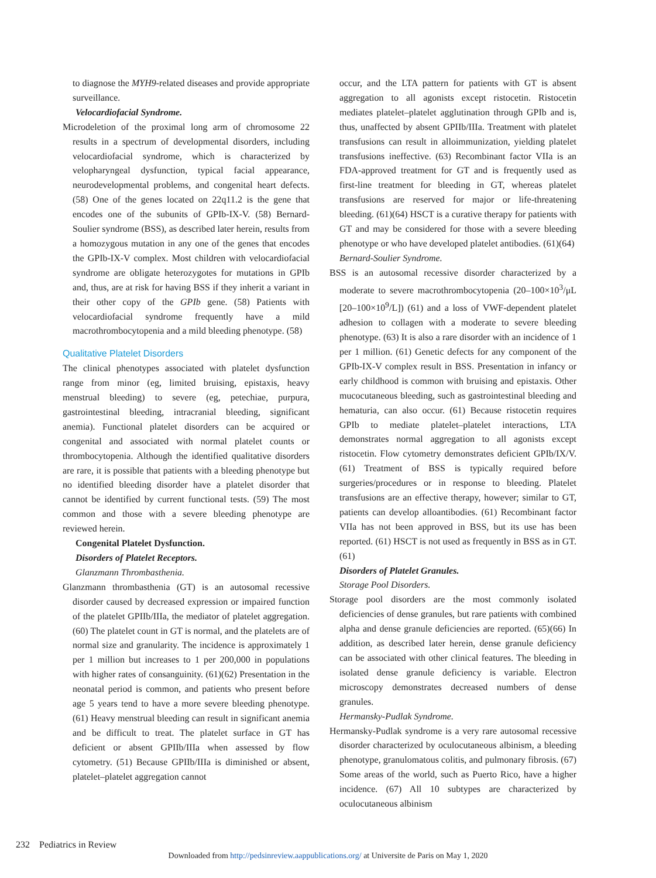to diagnose the MYH9-related diseases and provide appropriate surveillance.
Velocardiofacial Syndrome.
Microdeletion of the proximal long arm of chromosome 22 results in a spectrum of developmental disorders, including velocardiofacial syndrome, which is characterized by velopharyngeal dysfunction, typical facial appearance, neurodevelopmental problems, and congenital heart defects. (58) One of the genes located on 22q11.2 is the gene that encodes one of the subunits of GPIb-IX-V. (58) Bernard-Soulier syndrome (BSS), as described later herein, results from a homozygous mutation in any one of the genes that encodes the GPIb-IX-V complex. Most children with velocardiofacial syndrome are obligate heterozygotes for mutations in GPIb and, thus, are at risk for having BSS if they inherit a variant in their other copy of the GPIb gene. (58) Patients with velocardiofacial syndrome frequently have a mild macrothrombocytopenia and a mild bleeding phenotype. (58)
Qualitative Platelet Disorders
The clinical phenotypes associated with platelet dysfunction range from minor (eg, limited bruising, epistaxis, heavy menstrual bleeding) to severe (eg, petechiae, purpura, gastrointestinal bleeding, intracranial bleeding, significant anemia). Functional platelet disorders can be acquired or congenital and associated with normal platelet counts or thrombocytopenia. Although the identified qualitative disorders are rare, it is possible that patients with a bleeding phenotype but no identified bleeding disorder have a platelet disorder that cannot be identified by current functional tests. (59) The most common and those with a severe bleeding phenotype are reviewed herein.
Congenital Platelet Dysfunction.
Disorders of Platelet Receptors.
Glanzmann Thrombasthenia.
Glanzmann thrombasthenia (GT) is an autosomal recessive disorder caused by decreased expression or impaired function of the platelet GPIIb/IIIa, the mediator of platelet aggregation. (60) The platelet count in GT is normal, and the platelets are of normal size and granularity. The incidence is approximately 1 per 1 million but increases to 1 per 200,000 in populations with higher rates of consanguinity. (61)(62) Presentation in the neonatal period is common, and patients who present before age 5 years tend to have a more severe bleeding phenotype. (61) Heavy menstrual bleeding can result in significant anemia and be difficult to treat. The platelet surface in GT has deficient or absent GPIIb/IIIa when assessed by flow cytometry. (51) Because GPIIb/IIIa is diminished or absent, platelet–platelet aggregation cannot
occur, and the LTA pattern for patients with GT is absent aggregation to all agonists except ristocetin. Ristocetin mediates platelet–platelet agglutination through GPIb and is, thus, unaffected by absent GPIIb/IIIa. Treatment with platelet transfusions can result in alloimmunization, yielding platelet transfusions ineffective. (63) Recombinant factor VIIa is an FDA-approved treatment for GT and is frequently used as first-line treatment for bleeding in GT, whereas platelet transfusions are reserved for major or life-threatening bleeding. (61)(64) HSCT is a curative therapy for patients with GT and may be considered for those with a severe bleeding phenotype or who have developed platelet antibodies. (61)(64)
Bernard-Soulier Syndrome.
BSS is an autosomal recessive disorder characterized by a moderate to severe macrothrombocytopenia (20–100×10<sup>3</sup>/μL [20–100×10<sup>9</sup>/L]) (61) and a loss of VWF-dependent platelet adhesion to collagen with a moderate to severe bleeding phenotype. (63) It is also a rare disorder with an incidence of 1 per 1 million. (61) Genetic defects for any component of the GPIb-IX-V complex result in BSS. Presentation in infancy or early childhood is common with bruising and epistaxis. Other mucocutaneous bleeding, such as gastrointestinal bleeding and hematuria, can also occur. (61) Because ristocetin requires GPIb to mediate platelet–platelet interactions, LTA demonstrates normal aggregation to all agonists except ristocetin. Flow cytometry demonstrates deficient GPIb/IX/V. (61) Treatment of BSS is typically required before surgeries/procedures or in response to bleeding. Platelet transfusions are an effective therapy, however; similar to GT, patients can develop alloantibodies. (61) Recombinant factor VIIa has not been approved in BSS, but its use has been reported. (61) HSCT is not used as frequently in BSS as in GT. (61)
Disorders of Platelet Granules.
Storage Pool Disorders.
Storage pool disorders are the most commonly isolated deficiencies of dense granules, but rare patients with combined alpha and dense granule deficiencies are reported. (65)(66) In addition, as described later herein, dense granule deficiency can be associated with other clinical features. The bleeding in isolated dense granule deficiency is variable. Electron microscopy demonstrates decreased numbers of dense granules.
Hermansky-Pudlak Syndrome.
Hermansky-Pudlak syndrome is a very rare autosomal recessive disorder characterized by oculocutaneous albinism, a bleeding phenotype, granulomatous colitis, and pulmonary fibrosis. (67) Some areas of the world, such as Puerto Rico, have a higher incidence. (67) All 10 subtypes are characterized by oculocutaneous albinism
232 Pediatrics in Review
Downloaded from http://pedsinreview.aappublications.org/ at Universite de Paris on May 1, 2020